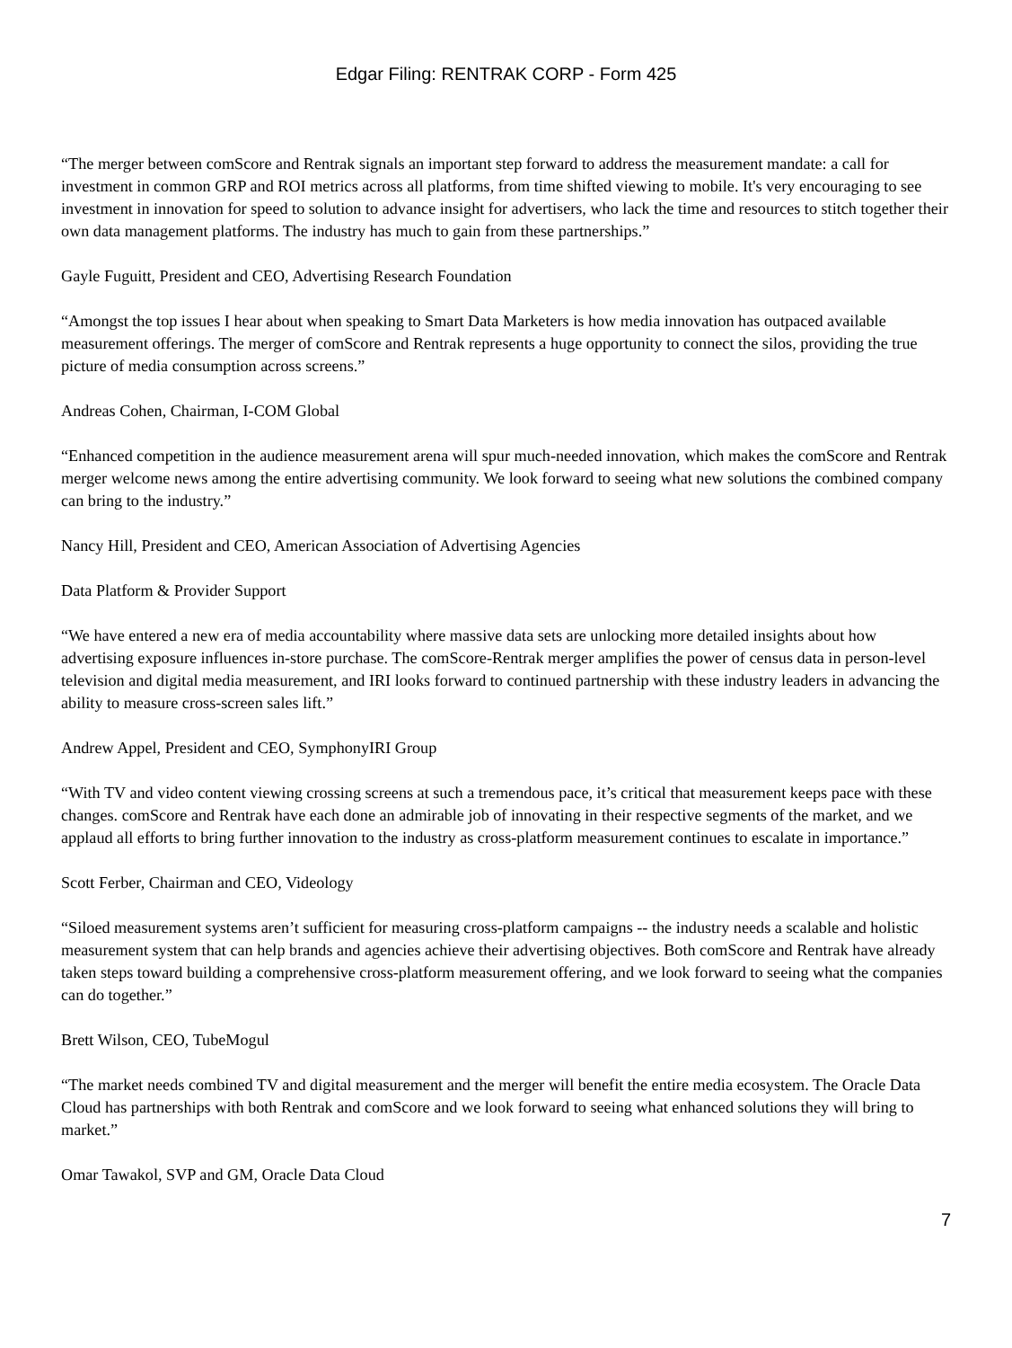Edgar Filing: RENTRAK CORP - Form 425
“The merger between comScore and Rentrak signals an important step forward to address the measurement mandate: a call for investment in common GRP and ROI metrics across all platforms, from time shifted viewing to mobile. It's very encouraging to see investment in innovation for speed to solution to advance insight for advertisers, who lack the time and resources to stitch together their own data management platforms. The industry has much to gain from these partnerships.”
Gayle Fuguitt, President and CEO, Advertising Research Foundation
“Amongst the top issues I hear about when speaking to Smart Data Marketers is how media innovation has outpaced available measurement offerings. The merger of comScore and Rentrak represents a huge opportunity to connect the silos, providing the true picture of media consumption across screens.”
Andreas Cohen, Chairman, I-COM Global
“Enhanced competition in the audience measurement arena will spur much-needed innovation, which makes the comScore and Rentrak merger welcome news among the entire advertising community. We look forward to seeing what new solutions the combined company can bring to the industry.”
Nancy Hill, President and CEO, American Association of Advertising Agencies
Data Platform & Provider Support
“We have entered a new era of media accountability where massive data sets are unlocking more detailed insights about how advertising exposure influences in-store purchase. The comScore-Rentrak merger amplifies the power of census data in person-level television and digital media measurement, and IRI looks forward to continued partnership with these industry leaders in advancing the ability to measure cross-screen sales lift.”
Andrew Appel, President and CEO, SymphonyIRI Group
“With TV and video content viewing crossing screens at such a tremendous pace, it’s critical that measurement keeps pace with these changes. comScore and Rentrak have each done an admirable job of innovating in their respective segments of the market, and we applaud all efforts to bring further innovation to the industry as cross-platform measurement continues to escalate in importance.”
Scott Ferber, Chairman and CEO, Videology
“Siloed measurement systems aren’t sufficient for measuring cross-platform campaigns -- the industry needs a scalable and holistic measurement system that can help brands and agencies achieve their advertising objectives. Both comScore and Rentrak have already taken steps toward building a comprehensive cross-platform measurement offering, and we look forward to seeing what the companies can do together.”
Brett Wilson, CEO, TubeMogul
“The market needs combined TV and digital measurement and the merger will benefit the entire media ecosystem. The Oracle Data Cloud has partnerships with both Rentrak and comScore and we look forward to seeing what enhanced solutions they will bring to market.”
Omar Tawakol, SVP and GM, Oracle Data Cloud
7